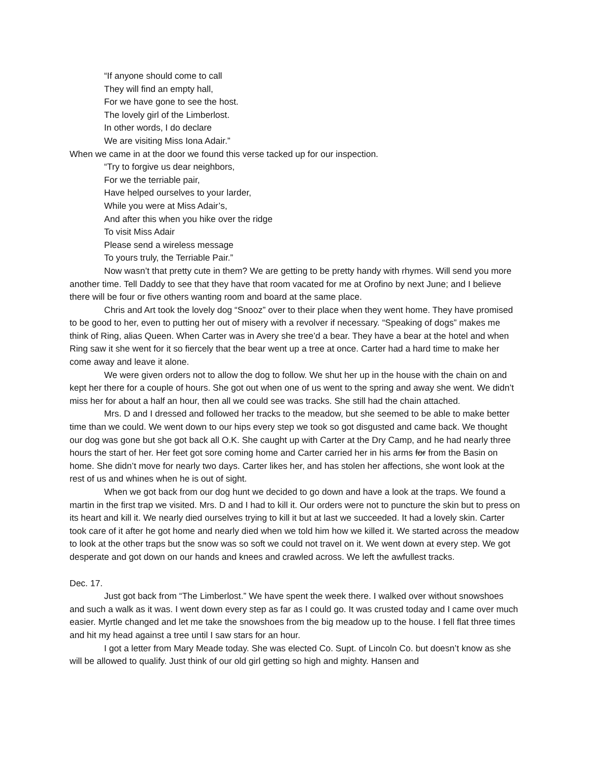“If anyone should come to call
They will find an empty hall,
For we have gone to see the host.
The lovely girl of the Limberlost.
In other words, I do declare
We are visiting Miss Iona Adair.”
When we came in at the door we found this verse tacked up for our inspection.
“Try to forgive us dear neighbors,
For we the terriable pair,
Have helped ourselves to your larder,
While you were at Miss Adair’s,
And after this when you hike over the ridge
To visit Miss Adair
Please send a wireless message
To yours truly, the Terriable Pair.”
Now wasn’t that pretty cute in them? We are getting to be pretty handy with rhymes. Will send you more another time. Tell Daddy to see that they have that room vacated for me at Orofino by next June; and I believe there will be four or five others wanting room and board at the same place.
Chris and Art took the lovely dog “Snooz” over to their place when they went home. They have promised to be good to her, even to putting her out of misery with a revolver if necessary. “Speaking of dogs” makes me think of Ring, alias Queen. When Carter was in Avery she tree’d a bear. They have a bear at the hotel and when Ring saw it she went for it so fiercely that the bear went up a tree at once. Carter had a hard time to make her come away and leave it alone.
We were given orders not to allow the dog to follow. We shut her up in the house with the chain on and kept her there for a couple of hours. She got out when one of us went to the spring and away she went. We didn’t miss her for about a half an hour, then all we could see was tracks. She still had the chain attached.
Mrs. D and I dressed and followed her tracks to the meadow, but she seemed to be able to make better time than we could. We went down to our hips every step we took so got disgusted and came back. We thought our dog was gone but she got back all O.K. She caught up with Carter at the Dry Camp, and he had nearly three hours the start of her. Her feet got sore coming home and Carter carried her in his arms for from the Basin on home. She didn’t move for nearly two days. Carter likes her, and has stolen her affections, she wont look at the rest of us and whines when he is out of sight.
When we got back from our dog hunt we decided to go down and have a look at the traps. We found a martin in the first trap we visited. Mrs. D and I had to kill it. Our orders were not to puncture the skin but to press on its heart and kill it. We nearly died ourselves trying to kill it but at last we succeeded. It had a lovely skin. Carter took care of it after he got home and nearly died when we told him how we killed it. We started across the meadow to look at the other traps but the snow was so soft we could not travel on it. We went down at every step. We got desperate and got down on our hands and knees and crawled across. We left the awfullest tracks.
Dec. 17.
Just got back from “The Limberlost.” We have spent the week there. I walked over without snowshoes and such a walk as it was. I went down every step as far as I could go. It was crusted today and I came over much easier. Myrtle changed and let me take the snowshoes from the big meadow up to the house. I fell flat three times and hit my head against a tree until I saw stars for an hour.
I got a letter from Mary Meade today. She was elected Co. Supt. of Lincoln Co. but doesn’t know as she will be allowed to qualify. Just think of our old girl getting so high and mighty. Hansen and